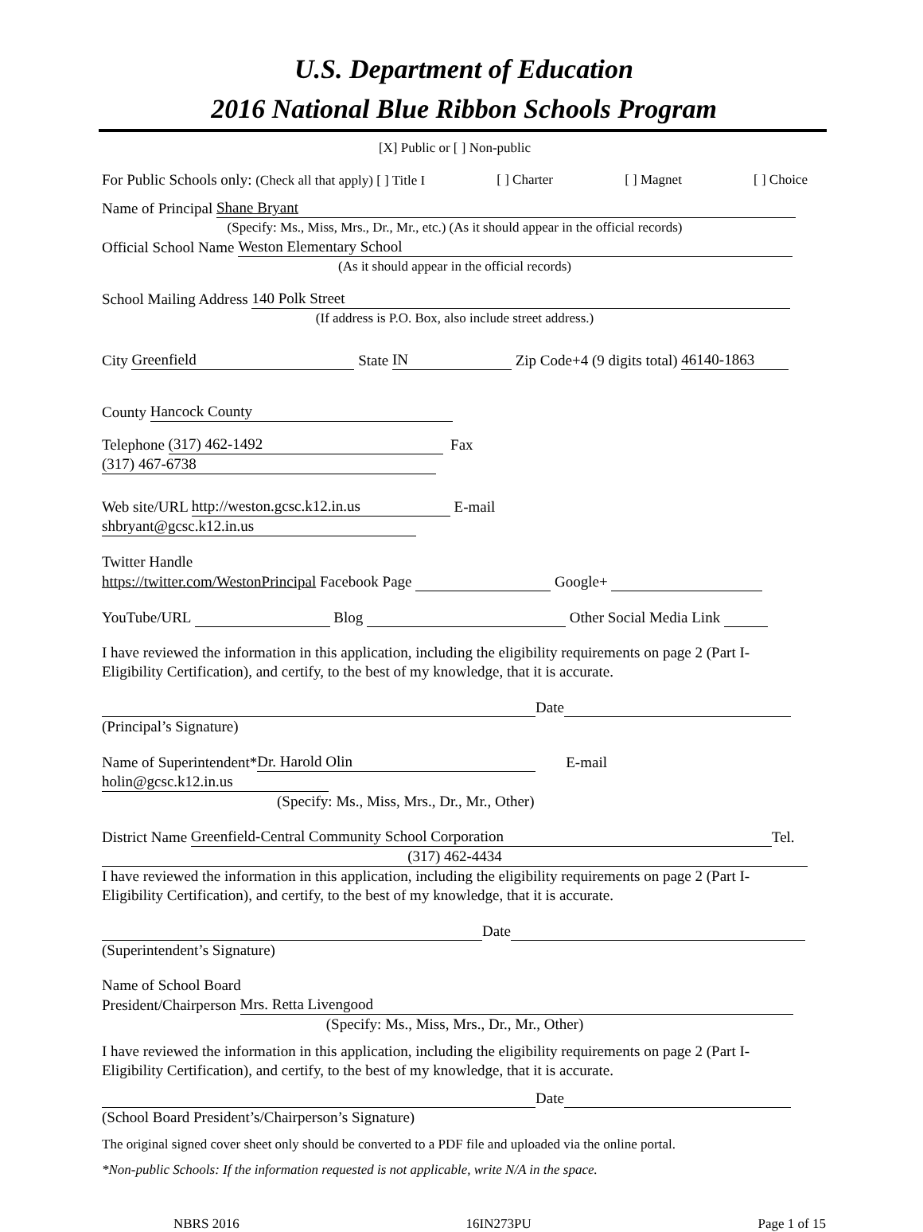U.S. Department of Education
2016 National Blue Ribbon Schools Program
[X] Public or [ ] Non-public
For Public Schools only: (Check all that apply) [ ] Title I [ ] Charter [ ] Magnet [ ] Choice
Name of Principal Shane Bryant
(Specify: Ms., Miss, Mrs., Dr., Mr., etc.) (As it should appear in the official records)
Official School Name Weston Elementary School
(As it should appear in the official records)
School Mailing Address 140 Polk Street
(If address is P.O. Box, also include street address.)
City Greenfield State IN Zip Code+4 (9 digits total) 46140-1863
County Hancock County
Telephone (317) 462-1492 Fax (317) 467-6738
Web site/URL http://weston.gcsc.k12.in.us E-mail shbryant@gcsc.k12.in.us
Twitter Handle
https://twitter.com/WestonPrincipal Facebook Page Google+
YouTube/URL Blog Other Social Media Link
I have reviewed the information in this application, including the eligibility requirements on page 2 (Part I-Eligibility Certification), and certify, to the best of my knowledge, that it is accurate.
Date
(Principal’s Signature)
Name of Superintendent* Dr. Harold Olin E-mail holin@gcsc.k12.in.us
(Specify: Ms., Miss, Mrs., Dr., Mr., Other)
District Name Greenfield-Central Community School Corporation Tel.
(317) 462-4434
I have reviewed the information in this application, including the eligibility requirements on page 2 (Part I-Eligibility Certification), and certify, to the best of my knowledge, that it is accurate.
Date
(Superintendent’s Signature)
Name of School Board
President/Chairperson Mrs. Retta Livengood
(Specify: Ms., Miss, Mrs., Dr., Mr., Other)
I have reviewed the information in this application, including the eligibility requirements on page 2 (Part I-Eligibility Certification), and certify, to the best of my knowledge, that it is accurate.
Date
(School Board President’s/Chairperson’s Signature)
The original signed cover sheet only should be converted to a PDF file and uploaded via the online portal.
*Non-public Schools: If the information requested is not applicable, write N/A in the space.
NBRS 2016 16IN273PU Page 1 of 15